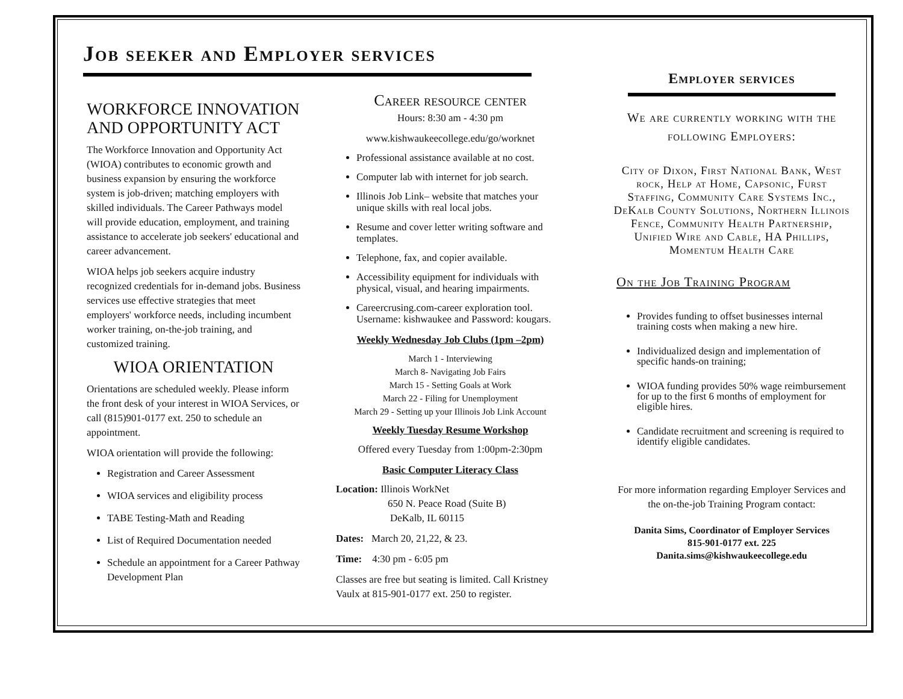Job seeker and Employer services
WORKFORCE INNOVATION AND OPPORTUNITY ACT
The Workforce Innovation and Opportunity Act (WIOA) contributes to economic growth and business expansion by ensuring the workforce system is job-driven; matching employers with skilled individuals. The Career Pathways model will provide education, employment, and training assistance to accelerate job seekers' educational and career advancement.
WIOA helps job seekers acquire industry recognized credentials for in-demand jobs. Business services use effective strategies that meet employers' workforce needs, including incumbent worker training, on-the-job training, and customized training.
WIOA ORIENTATION
Orientations are scheduled weekly. Please inform the front desk of your interest in WIOA Services, or call (815)901-0177 ext. 250 to schedule an appointment.
WIOA orientation will provide the following:
Registration and Career Assessment
WIOA services and eligibility process
TABE Testing-Math and Reading
List of Required Documentation needed
Schedule an appointment for a Career Pathway Development Plan
Career resource center
Hours: 8:30 am - 4:30 pm
www.kishwaukeecollege.edu/go/worknet
Professional assistance available at no cost.
Computer lab with internet for job search.
Illinois Job Link– website that matches your unique skills with real local jobs.
Resume and cover letter writing software and templates.
Telephone, fax, and copier available.
Accessibility equipment for individuals with physical, visual, and hearing impairments.
Careercrusing.com-career exploration tool. Username: kishwaukee and Password: kougars.
Weekly Wednesday Job Clubs (1pm –2pm)
March 1 - Interviewing
March 8- Navigating Job Fairs
March 15 - Setting Goals at Work
March 22 - Filing for Unemployment
March 29 - Setting up your Illinois Job Link Account
Weekly Tuesday Resume Workshop
Offered every Tuesday from 1:00pm-2:30pm
Basic Computer Literacy Class
Location: Illinois WorkNet
650 N. Peace Road (Suite B)
DeKalb, IL 60115
Dates: March 20, 21,22, & 23.
Time: 4:30 pm - 6:05 pm
Classes are free but seating is limited. Call Kristney Vaulx at 815-901-0177 ext. 250 to register.
Employer services
We are currently working with the following Employers:
City of Dixon, First National Bank, West rock, Help at Home, Capsonic, Furst Staffing, Community Care Systems Inc., DeKalb County Solutions, Northern Illinois Fence, Community Health Partnership, Unified Wire and Cable, HA Phillips, Momentum Health Care
On the Job Training Program
Provides funding to offset businesses internal training costs when making a new hire.
Individualized design and implementation of specific hands-on training;
WIOA funding provides 50% wage reimbursement for up to the first 6 months of employment for eligible hires.
Candidate recruitment and screening is required to identify eligible candidates.
For more information regarding Employer Services and the on-the-job Training Program contact:
Danita Sims, Coordinator of Employer Services
815-901-0177 ext. 225
Danita.sims@kishwaukeecollege.edu